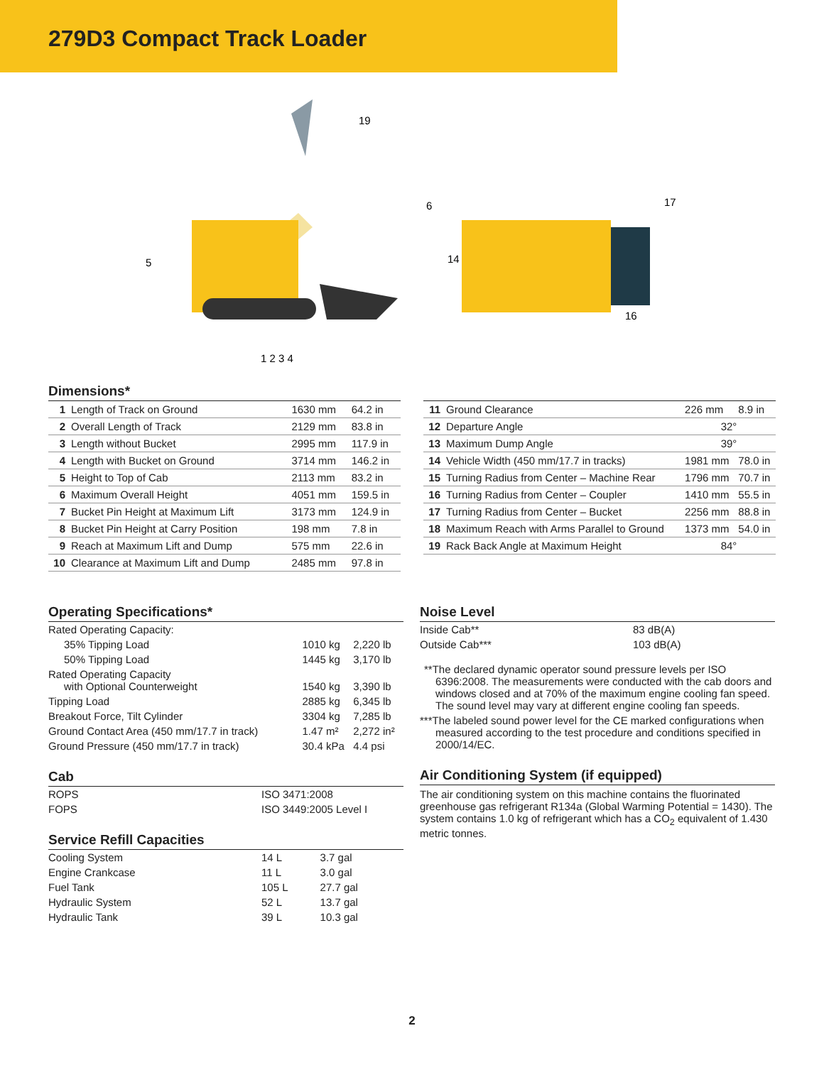279D3 Compact Track Loader
5
6
19
1 2 3 4
14
17
16
Dimensions*
| 1 | Length of Track on Ground | 1630 mm | 64.2 in |
| 2 | Overall Length of Track | 2129 mm | 83.8 in |
| 3 | Length without Bucket | 2995 mm | 117.9 in |
| 4 | Length with Bucket on Ground | 3714 mm | 146.2 in |
| 5 | Height to Top of Cab | 2113 mm | 83.2 in |
| 6 | Maximum Overall Height | 4051 mm | 159.5 in |
| 7 | Bucket Pin Height at Maximum Lift | 3173 mm | 124.9 in |
| 8 | Bucket Pin Height at Carry Position | 198 mm | 7.8 in |
| 9 | Reach at Maximum Lift and Dump | 575 mm | 22.6 in |
| 10 | Clearance at Maximum Lift and Dump | 2485 mm | 97.8 in |
| 11 | Ground Clearance | 226 mm | 8.9 in |
| 12 | Departure Angle | 32° | |
| 13 | Maximum Dump Angle | 39° | |
| 14 | Vehicle Width (450 mm/17.7 in tracks) | 1981 mm | 78.0 in |
| 15 | Turning Radius from Center – Machine Rear | 1796 mm | 70.7 in |
| 16 | Turning Radius from Center – Coupler | 1410 mm | 55.5 in |
| 17 | Turning Radius from Center – Bucket | 2256 mm | 88.8 in |
| 18 | Maximum Reach with Arms Parallel to Ground | 1373 mm | 54.0 in |
| 19 | Rack Back Angle at Maximum Height | 84° | |
Operating Specifications*
| Rated Operating Capacity: | | |
| 35% Tipping Load | 1010 kg | 2,220 lb |
| 50% Tipping Load | 1445 kg | 3,170 lb |
| Rated Operating Capacity with Optional Counterweight | 1540 kg | 3,390 lb |
| Tipping Load | 2885 kg | 6,345 lb |
| Breakout Force, Tilt Cylinder | 3304 kg | 7,285 lb |
| Ground Contact Area (450 mm/17.7 in track) | 1.47 m² | 2,272 in² |
| Ground Pressure (450 mm/17.7 in track) | 30.4 kPa | 4.4 psi |
Cab
| ROPS | ISO 3471:2008 |
| FOPS | ISO 3449:2005 Level I |
Service Refill Capacities
| Cooling System | 14 L | 3.7 gal |
| Engine Crankcase | 11 L | 3.0 gal |
| Fuel Tank | 105 L | 27.7 gal |
| Hydraulic System | 52 L | 13.7 gal |
| Hydraulic Tank | 39 L | 10.3 gal |
Noise Level
| Inside Cab** | 83 dB(A) |
| Outside Cab*** | 103 dB(A) |
**The declared dynamic operator sound pressure levels per ISO 6396:2008. The measurements were conducted with the cab doors and windows closed and at 70% of the maximum engine cooling fan speed. The sound level may vary at different engine cooling fan speeds.
***The labeled sound power level for the CE marked configurations when measured according to the test procedure and conditions specified in 2000/14/EC.
Air Conditioning System (if equipped)
The air conditioning system on this machine contains the fluorinated greenhouse gas refrigerant R134a (Global Warming Potential = 1430). The system contains 1.0 kg of refrigerant which has a CO<sub>2</sub> equivalent of 1.430 metric tonnes.
2